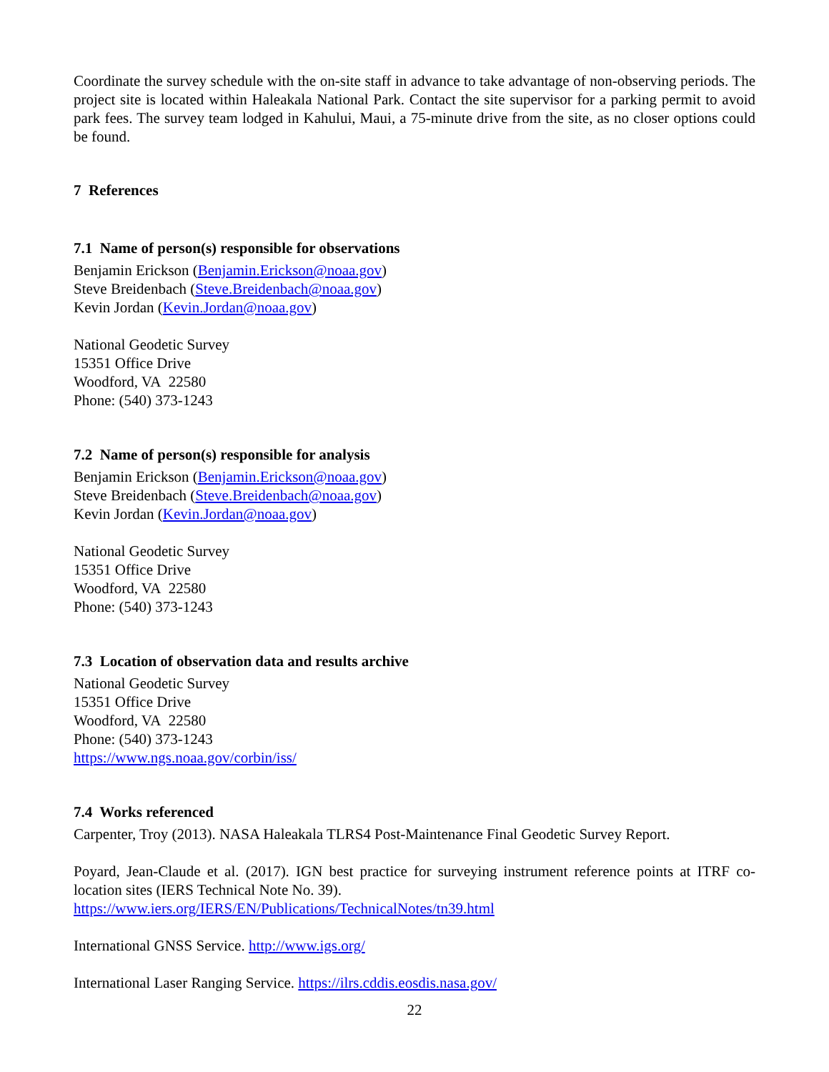Coordinate the survey schedule with the on-site staff in advance to take advantage of non-observing periods. The project site is located within Haleakala National Park. Contact the site supervisor for a parking permit to avoid park fees. The survey team lodged in Kahului, Maui, a 75-minute drive from the site, as no closer options could be found.
7 References
7.1 Name of person(s) responsible for observations
Benjamin Erickson (Benjamin.Erickson@noaa.gov)
Steve Breidenbach (Steve.Breidenbach@noaa.gov)
Kevin Jordan (Kevin.Jordan@noaa.gov)
National Geodetic Survey
15351 Office Drive
Woodford, VA 22580
Phone: (540) 373-1243
7.2 Name of person(s) responsible for analysis
Benjamin Erickson (Benjamin.Erickson@noaa.gov)
Steve Breidenbach (Steve.Breidenbach@noaa.gov)
Kevin Jordan (Kevin.Jordan@noaa.gov)
National Geodetic Survey
15351 Office Drive
Woodford, VA 22580
Phone: (540) 373-1243
7.3 Location of observation data and results archive
National Geodetic Survey
15351 Office Drive
Woodford, VA 22580
Phone: (540) 373-1243
https://www.ngs.noaa.gov/corbin/iss/
7.4 Works referenced
Carpenter, Troy (2013). NASA Haleakala TLRS4 Post-Maintenance Final Geodetic Survey Report.
Poyard, Jean-Claude et al. (2017). IGN best practice for surveying instrument reference points at ITRF co-location sites (IERS Technical Note No. 39).
https://www.iers.org/IERS/EN/Publications/TechnicalNotes/tn39.html
International GNSS Service. http://www.igs.org/
International Laser Ranging Service. https://ilrs.cddis.eosdis.nasa.gov/
22